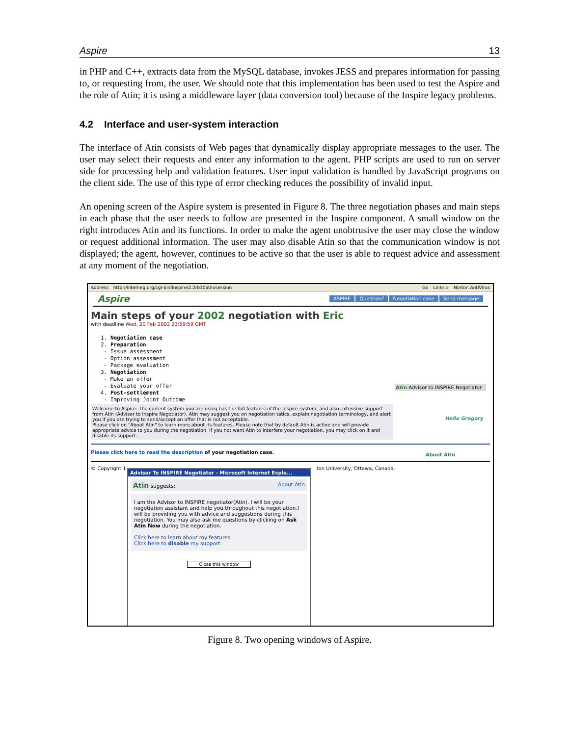Aspire 13
in PHP and C++, extracts data from the MySQL database, invokes JESS and prepares information for passing to, or requesting from, the user. We should note that this implementation has been used to test the Aspire and the role of Atin; it is using a middleware layer (data conversion tool) because of the Inspire legacy problems.
4.2 Interface and user-system interaction
The interface of Atin consists of Web pages that dynamically display appropriate messages to the user. The user may select their requests and enter any information to the agent. PHP scripts are used to run on server side for processing help and validation features. User input validation is handled by JavaScript programs on the client side. The use of this type of error checking reduces the possibility of invalid input.
An opening screen of the Aspire system is presented in Figure 8. The three negotiation phases and main steps in each phase that the user needs to follow are presented in the Inspire component. A small window on the right introduces Atin and its functions. In order to make the agent unobtrusive the user may close the window or request additional information. The user may also disable Atin so that the communication window is not displayed; the agent, however, continues to be active so that the user is able to request advice and assessment at any moment of the negotiation.
Address http://interneg.org/cgi-bin/inspire/2.2rb10atin/session Go Links » Norton AntiVirus
Aspire ASPIRE Question? Negotiation case Send message
Main steps of your 2002 negotiation with Eric
with deadline Wed, 20 Feb 2002 23:59:59 GMT
1. Negotiation case
2. Preparation
- Issue assessment
- Option assessment
- Package evaluation
3. Negotiation
- Make an offer
- Evaluate your offer
4. Post-settlement
- Improving Joint Outcome
Welcome to Aspire: The current system you are using has the full features of the Inspire system, and also extensive support from Atin (Advisor to Inspire Negotiator). Atin may suggest you on negotiation tatics, explain negotiation terminology, and alert you if you are trying to send/accept an offer that is not acceptable.
Please click on "About Atin" to learn more about its features. Please note that by default Atin is active and will provide appropriate advice to you during the negotiation. If you not want Atin to interfere your negotiation, you may click on it and disable its support.
Please click here to read the description of your negotiation case.
© Copyright 1 ton University, Ottawa, Canada.
Atin Advisor to INSPIRE Negotiator
Hello Gregory
About Atin
Advisor To INSPIRE Negotiator - Microsoft Internet Explo...
Atin suggests: About Atin
I am the Advisor to INSPIRE negotiator(Atin). I will be your negotiation assistant and help you throughout this negotiation.I will be providing you with advice and suggestions during this negotiation. You may also ask me questions by clicking on Ask Atin Now during the negotiation.
Click here to learn about my features
Click here to disable my support
Close this window
Figure 8. Two opening windows of Aspire.